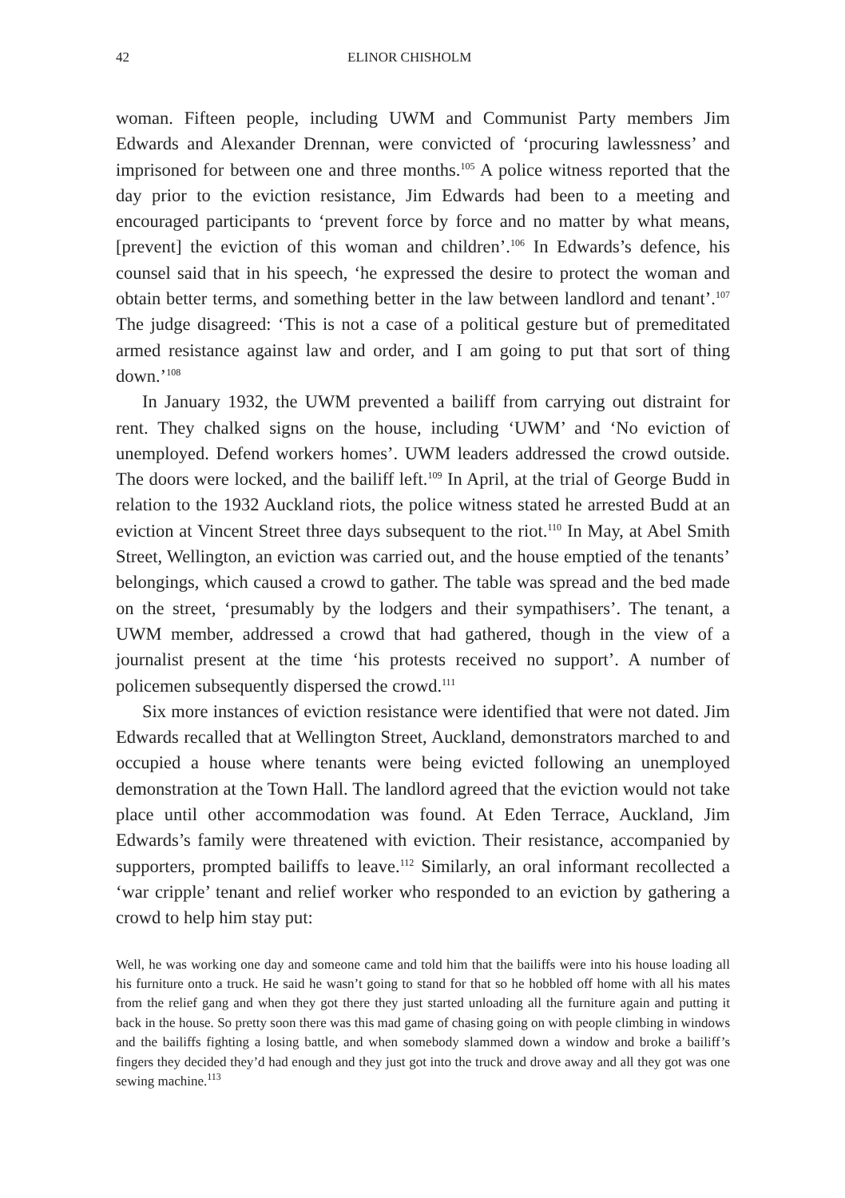42 ELINOR CHISHOLM
woman. Fifteen people, including UWM and Communist Party members Jim Edwards and Alexander Drennan, were convicted of ‘procuring lawlessness’ and imprisoned for between one and three months.<sup>105</sup> A police witness reported that the day prior to the eviction resistance, Jim Edwards had been to a meeting and encouraged participants to ‘prevent force by force and no matter by what means, [prevent] the eviction of this woman and children’.<sup>106</sup> In Edwards’s defence, his counsel said that in his speech, ‘he expressed the desire to protect the woman and obtain better terms, and something better in the law between landlord and tenant’.<sup>107</sup> The judge disagreed: ‘This is not a case of a political gesture but of premeditated armed resistance against law and order, and I am going to put that sort of thing down.’<sup>108</sup>
In January 1932, the UWM prevented a bailiff from carrying out distraint for rent. They chalked signs on the house, including ‘UWM’ and ‘No eviction of unemployed. Defend workers homes’. UWM leaders addressed the crowd outside. The doors were locked, and the bailiff left.<sup>109</sup> In April, at the trial of George Budd in relation to the 1932 Auckland riots, the police witness stated he arrested Budd at an eviction at Vincent Street three days subsequent to the riot.<sup>110</sup> In May, at Abel Smith Street, Wellington, an eviction was carried out, and the house emptied of the tenants’ belongings, which caused a crowd to gather. The table was spread and the bed made on the street, ‘presumably by the lodgers and their sympathisers’. The tenant, a UWM member, addressed a crowd that had gathered, though in the view of a journalist present at the time ‘his protests received no support’. A number of policemen subsequently dispersed the crowd.<sup>111</sup>
Six more instances of eviction resistance were identified that were not dated. Jim Edwards recalled that at Wellington Street, Auckland, demonstrators marched to and occupied a house where tenants were being evicted following an unemployed demonstration at the Town Hall. The landlord agreed that the eviction would not take place until other accommodation was found. At Eden Terrace, Auckland, Jim Edwards’s family were threatened with eviction. Their resistance, accompanied by supporters, prompted bailiffs to leave.<sup>112</sup> Similarly, an oral informant recollected a ‘war cripple’ tenant and relief worker who responded to an eviction by gathering a crowd to help him stay put:
Well, he was working one day and someone came and told him that the bailiffs were into his house loading all his furniture onto a truck. He said he wasn’t going to stand for that so he hobbled off home with all his mates from the relief gang and when they got there they just started unloading all the furniture again and putting it back in the house. So pretty soon there was this mad game of chasing going on with people climbing in windows and the bailiffs fighting a losing battle, and when somebody slammed down a window and broke a bailiff’s fingers they decided they’d had enough and they just got into the truck and drove away and all they got was one sewing machine.<sup>113</sup>